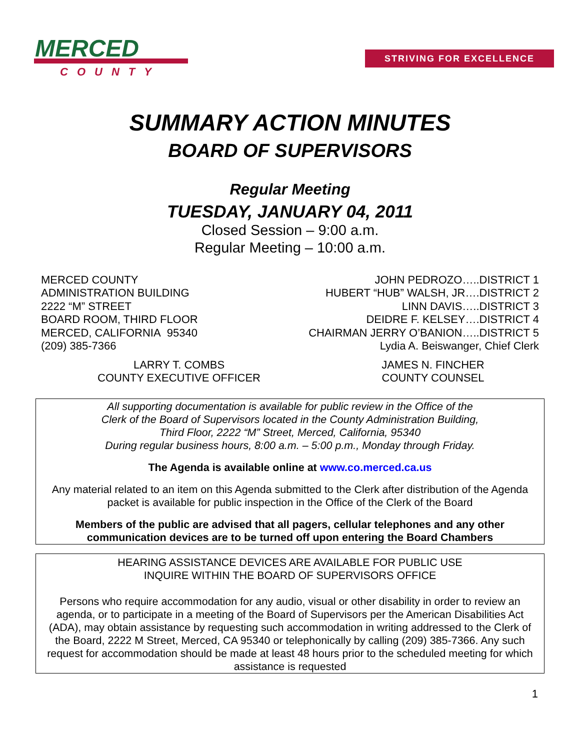MERCED
COUNTY
STRIVING FOR EXCELLENCE
SUMMARY ACTION MINUTES
BOARD OF SUPERVISORS
Regular Meeting
TUESDAY, JANUARY 04, 2011
Closed Session – 9:00 a.m.
Regular Meeting – 10:00 a.m.
MERCED COUNTY
ADMINISTRATION BUILDING
2222 “M” STREET
BOARD ROOM, THIRD FLOOR
MERCED, CALIFORNIA 95340
(209) 385-7366
JOHN PEDROZO…..DISTRICT 1
HUBERT “HUB” WALSH, JR….DISTRICT 2
LINN DAVIS…..DISTRICT 3
DEIDRE F. KELSEY….DISTRICT 4
CHAIRMAN JERRY O’BANION…..DISTRICT 5
Lydia A. Beiswanger, Chief Clerk
LARRY T. COMBS
COUNTY EXECUTIVE OFFICER
JAMES N. FINCHER
COUNTY COUNSEL
All supporting documentation is available for public review in the Office of the
Clerk of the Board of Supervisors located in the County Administration Building,
Third Floor, 2222 “M” Street, Merced, California, 95340
During regular business hours, 8:00 a.m. – 5:00 p.m., Monday through Friday.
The Agenda is available online at www.co.merced.ca.us
Any material related to an item on this Agenda submitted to the Clerk after distribution of the Agenda packet is available for public inspection in the Office of the Clerk of the Board
Members of the public are advised that all pagers, cellular telephones and any other communication devices are to be turned off upon entering the Board Chambers
HEARING ASSISTANCE DEVICES ARE AVAILABLE FOR PUBLIC USE
INQUIRE WITHIN THE BOARD OF SUPERVISORS OFFICE
Persons who require accommodation for any audio, visual or other disability in order to review an agenda, or to participate in a meeting of the Board of Supervisors per the American Disabilities Act (ADA), may obtain assistance by requesting such accommodation in writing addressed to the Clerk of the Board, 2222 M Street, Merced, CA 95340 or telephonically by calling (209) 385-7366. Any such request for accommodation should be made at least 48 hours prior to the scheduled meeting for which assistance is requested
1